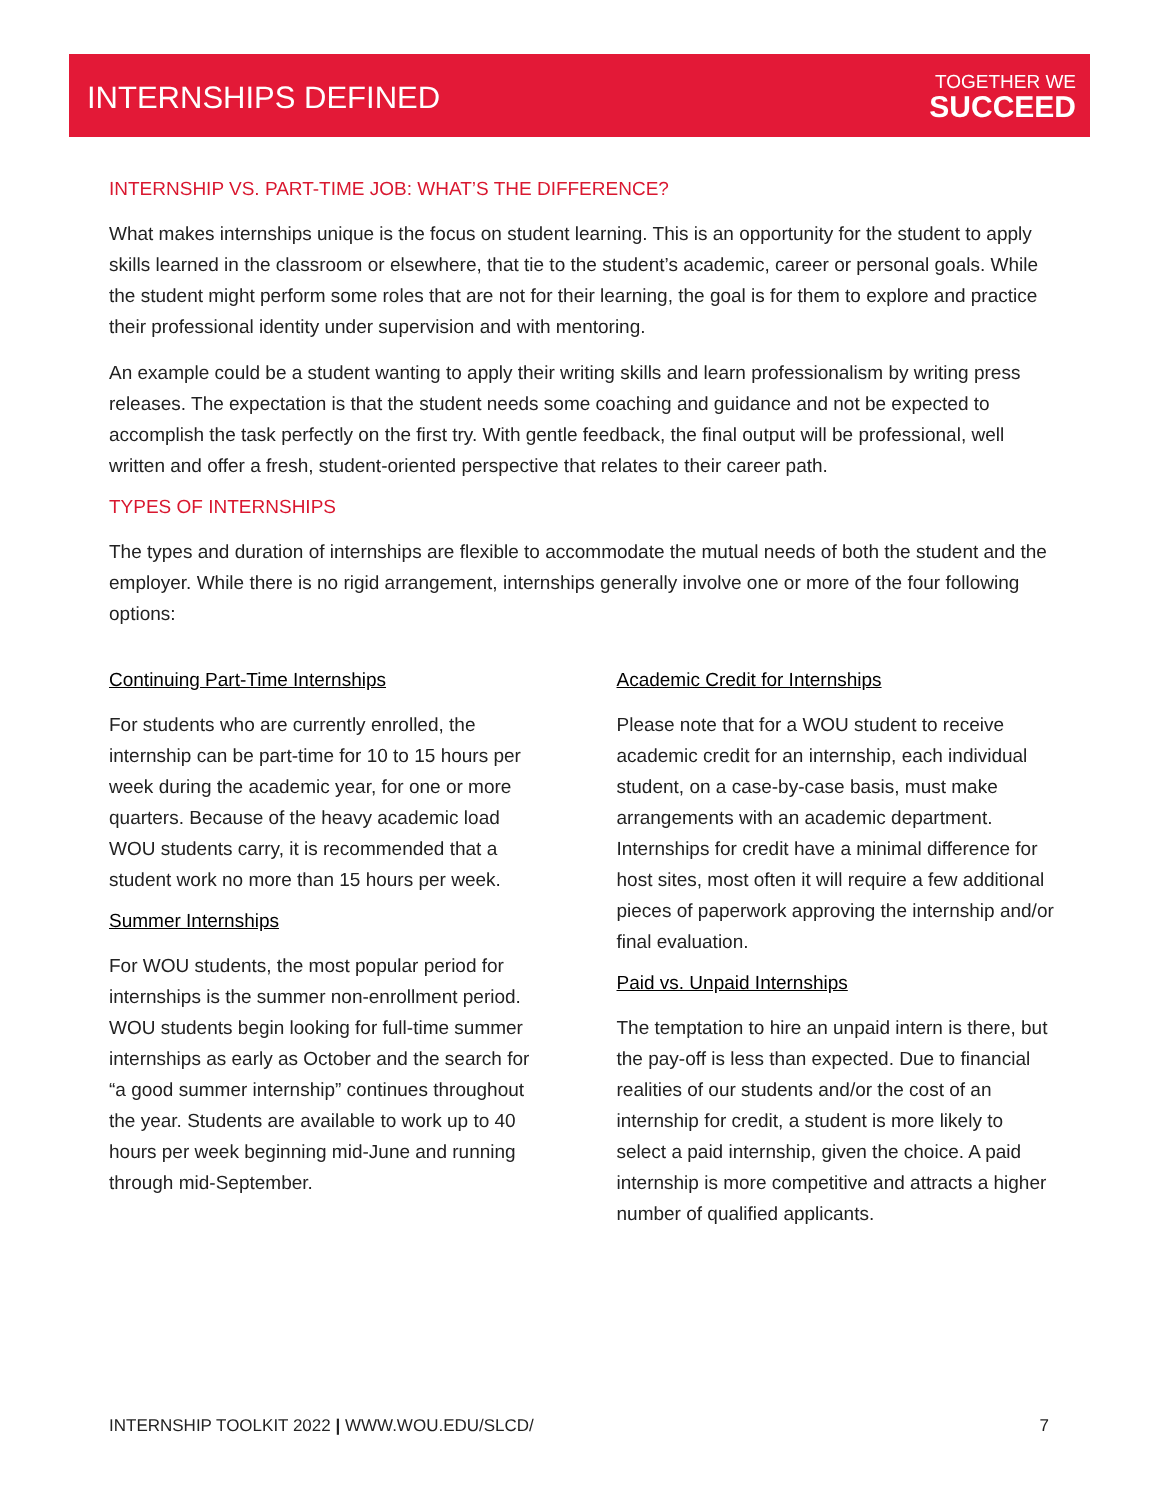INTERNSHIPS DEFINED TOGETHER WE
SUCCEED
INTERNSHIP VS. PART-TIME JOB: WHAT’S THE DIFFERENCE?
What makes internships unique is the focus on student learning. This is an opportunity for the student to apply skills learned in the classroom or elsewhere, that tie to the student’s academic, career or personal goals. While the student might perform some roles that are not for their learning, the goal is for them to explore and practice their professional identity under supervision and with mentoring.
An example could be a student wanting to apply their writing skills and learn professionalism by writing press releases. The expectation is that the student needs some coaching and guidance and not be expected to accomplish the task perfectly on the first try. With gentle feedback, the final output will be professional, well written and offer a fresh, student-oriented perspective that relates to their career path.
TYPES OF INTERNSHIPS
The types and duration of internships are flexible to accommodate the mutual needs of both the student and the employer. While there is no rigid arrangement, internships generally involve one or more of the four following options:
Continuing Part-Time Internships
For students who are currently enrolled, the internship can be part-time for 10 to 15 hours per week during the academic year, for one or more quarters. Because of the heavy academic load WOU students carry, it is recommended that a student work no more than 15 hours per week.
Summer Internships
For WOU students, the most popular period for internships is the summer non-enrollment period. WOU students begin looking for full-time summer internships as early as October and the search for “a good summer internship” continues throughout the year. Students are available to work up to 40 hours per week beginning mid-June and running through mid-September.
Academic Credit for Internships
Please note that for a WOU student to receive academic credit for an internship, each individual student, on a case-by-case basis, must make arrangements with an academic department. Internships for credit have a minimal difference for host sites, most often it will require a few additional pieces of paperwork approving the internship and/or final evaluation.
Paid vs. Unpaid Internships
The temptation to hire an unpaid intern is there, but the pay-off is less than expected. Due to financial realities of our students and/or the cost of an internship for credit, a student is more likely to select a paid internship, given the choice. A paid internship is more competitive and attracts a higher number of qualified applicants.
INTERNSHIP TOOLKIT 2022 | WWW.WOU.EDU/SLCD/ 7